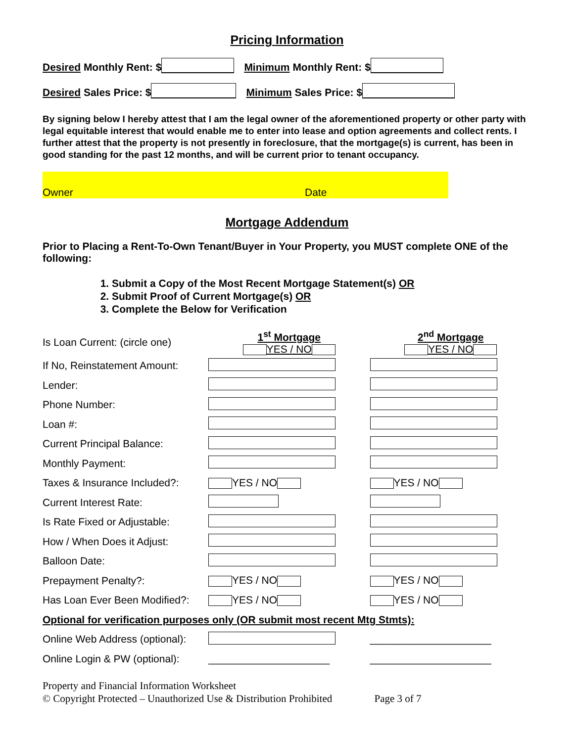Pricing Information
Desired Monthly Rent: $ Minimum Monthly Rent: $
Desired Sales Price: $ Minimum Sales Price: $
By signing below I hereby attest that I am the legal owner of the aforementioned property or other party with legal equitable interest that would enable me to enter into lease and option agreements and collect rents. I further attest that the property is not presently in foreclosure, that the mortgage(s) is current, has been in good standing for the past 12 months, and will be current prior to tenant occupancy.
Owner Date
Mortgage Addendum
Prior to Placing a Rent-To-Own Tenant/Buyer in Your Property, you MUST complete ONE of the following:
1. Submit a Copy of the Most Recent Mortgage Statement(s) OR
2. Submit Proof of Current Mortgage(s) OR
3. Complete the Below for Verification
| Is Loan Current: (circle one) | 1<sup>st</sup> Mortgage YES / NO | 2<sup>nd</sup> Mortgage YES / NO |
| If No, Reinstatement Amount: | | |
| Lender: | | |
| Phone Number: | | |
| Loan #: | | |
| Current Principal Balance: | | |
| Monthly Payment: | | |
| Taxes & Insurance Included?: | YES / NO | YES / NO |
| Current Interest Rate: | | |
| Is Rate Fixed or Adjustable: | | |
| How / When Does it Adjust: | | |
| Balloon Date: | | |
| Prepayment Penalty?: | YES / NO | YES / NO |
| Has Loan Ever Been Modified?: | YES / NO | YES / NO |
| Optional for verification purposes only (OR submit most recent Mtg Stmts): | | |
| Online Web Address (optional): | | _____________________ |
| Online Login & PW (optional): | _____________________ | _____________________ |
Property and Financial Information Worksheet
© Copyright Protected – Unauthorized Use & Distribution Prohibited Page 3 of 7